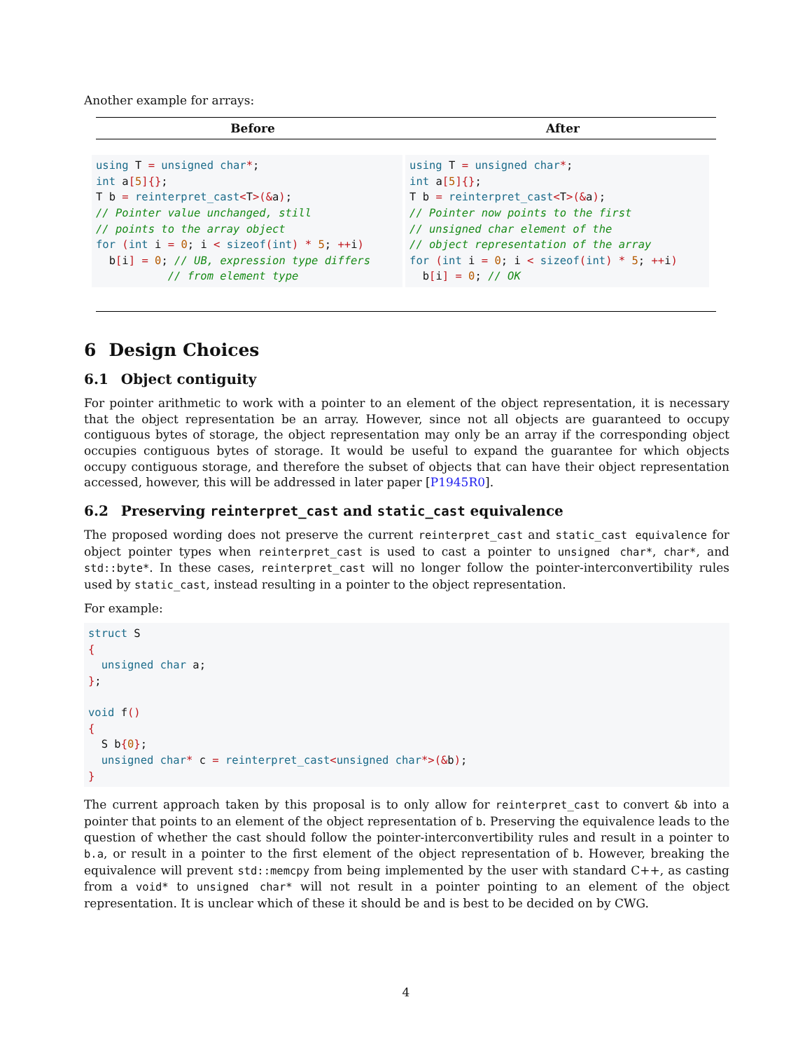Another example for arrays:
| Before | After |
| --- | --- |
| using T = unsigned char * ; int a [ 5 ]{} ; T b = reinterpret_cast < T >(& a ) ; // Pointer value unchanged, still // points to the array object for ( int i = 0 ; i < sizeof ( int ) * 5 ; ++ i ) b [ i ] = 0 ; // UB, expression type differs // from element type | using T = unsigned char * ; int a [ 5 ]{} ; T b = reinterpret_cast < T >(& a ) ; // Pointer now points to the first // unsigned char element of the // object representation of the array for ( int i = 0 ; i < sizeof ( int ) * 5 ; ++ i ) b [ i ] = 0 ; // OK |
6 Design Choices
6.1 Object contiguity
For pointer arithmetic to work with a pointer to an element of the object representation, it is necessary that the object representation be an array. However, since not all objects are guaranteed to occupy contiguous bytes of storage, the object representation may only be an array if the corresponding object occupies contiguous bytes of storage. It would be useful to expand the guarantee for which objects occupy contiguous storage, and therefore the subset of objects that can have their object representation accessed, however, this will be addressed in later paper [P1945R0].
6.2 Preserving reinterpret_cast and static_cast equivalence
The proposed wording does not preserve the current reinterpret_cast and static_cast equivalence for object pointer types when reinterpret_cast is used to cast a pointer to unsigned char*, char*, and std::byte*. In these cases, reinterpret_cast will no longer follow the pointer-interconvertibility rules used by static_cast, instead resulting in a pointer to the object representation.
For example:
struct S
{
  unsigned char a;
};

void f()
{
  S b{0};
  unsigned char* c = reinterpret_cast<unsigned char*>(&b);
}
The current approach taken by this proposal is to only allow for reinterpret_cast to convert &b into a pointer that points to an element of the object representation of b. Preserving the equivalence leads to the question of whether the cast should follow the pointer-interconvertibility rules and result in a pointer to b.a, or result in a pointer to the first element of the object representation of b. However, breaking the equivalence will prevent std::memcpy from being implemented by the user with standard C++, as casting from a void* to unsigned char* will not result in a pointer pointing to an element of the object representation. It is unclear which of these it should be and is best to be decided on by CWG.
4